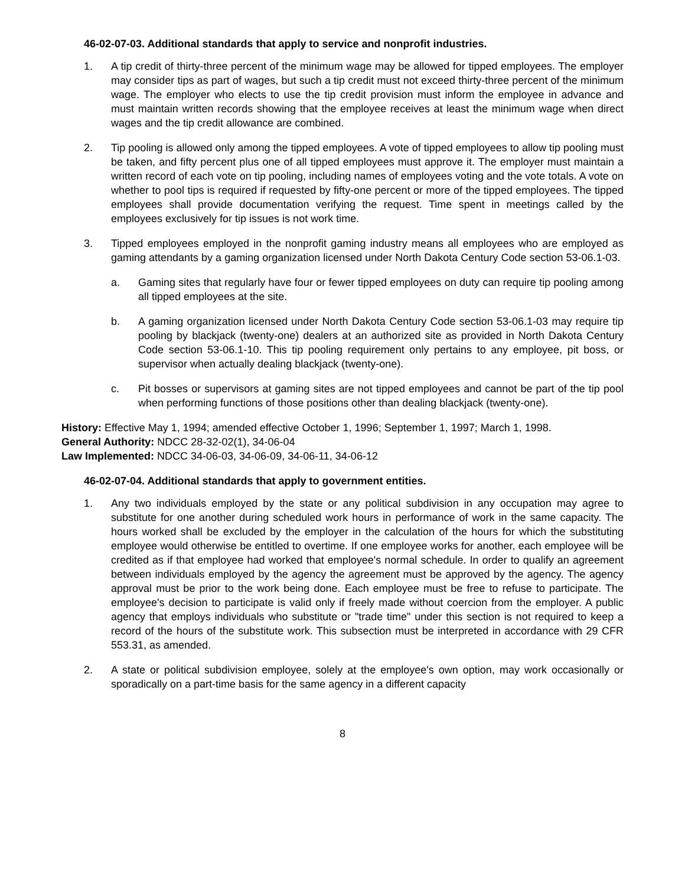46-02-07-03. Additional standards that apply to service and nonprofit industries.
1. A tip credit of thirty-three percent of the minimum wage may be allowed for tipped employees. The employer may consider tips as part of wages, but such a tip credit must not exceed thirty-three percent of the minimum wage. The employer who elects to use the tip credit provision must inform the employee in advance and must maintain written records showing that the employee receives at least the minimum wage when direct wages and the tip credit allowance are combined.
2. Tip pooling is allowed only among the tipped employees. A vote of tipped employees to allow tip pooling must be taken, and fifty percent plus one of all tipped employees must approve it. The employer must maintain a written record of each vote on tip pooling, including names of employees voting and the vote totals. A vote on whether to pool tips is required if requested by fifty-one percent or more of the tipped employees. The tipped employees shall provide documentation verifying the request. Time spent in meetings called by the employees exclusively for tip issues is not work time.
3. Tipped employees employed in the nonprofit gaming industry means all employees who are employed as gaming attendants by a gaming organization licensed under North Dakota Century Code section 53-06.1-03.
a. Gaming sites that regularly have four or fewer tipped employees on duty can require tip pooling among all tipped employees at the site.
b. A gaming organization licensed under North Dakota Century Code section 53-06.1-03 may require tip pooling by blackjack (twenty-one) dealers at an authorized site as provided in North Dakota Century Code section 53-06.1-10. This tip pooling requirement only pertains to any employee, pit boss, or supervisor when actually dealing blackjack (twenty-one).
c. Pit bosses or supervisors at gaming sites are not tipped employees and cannot be part of the tip pool when performing functions of those positions other than dealing blackjack (twenty-one).
History: Effective May 1, 1994; amended effective October 1, 1996; September 1, 1997; March 1, 1998.
General Authority: NDCC 28-32-02(1), 34-06-04
Law Implemented: NDCC 34-06-03, 34-06-09, 34-06-11, 34-06-12
46-02-07-04. Additional standards that apply to government entities.
1. Any two individuals employed by the state or any political subdivision in any occupation may agree to substitute for one another during scheduled work hours in performance of work in the same capacity. The hours worked shall be excluded by the employer in the calculation of the hours for which the substituting employee would otherwise be entitled to overtime. If one employee works for another, each employee will be credited as if that employee had worked that employee's normal schedule. In order to qualify an agreement between individuals employed by the agency the agreement must be approved by the agency. The agency approval must be prior to the work being done. Each employee must be free to refuse to participate. The employee's decision to participate is valid only if freely made without coercion from the employer. A public agency that employs individuals who substitute or "trade time" under this section is not required to keep a record of the hours of the substitute work. This subsection must be interpreted in accordance with 29 CFR 553.31, as amended.
2. A state or political subdivision employee, solely at the employee's own option, may work occasionally or sporadically on a part-time basis for the same agency in a different capacity
8